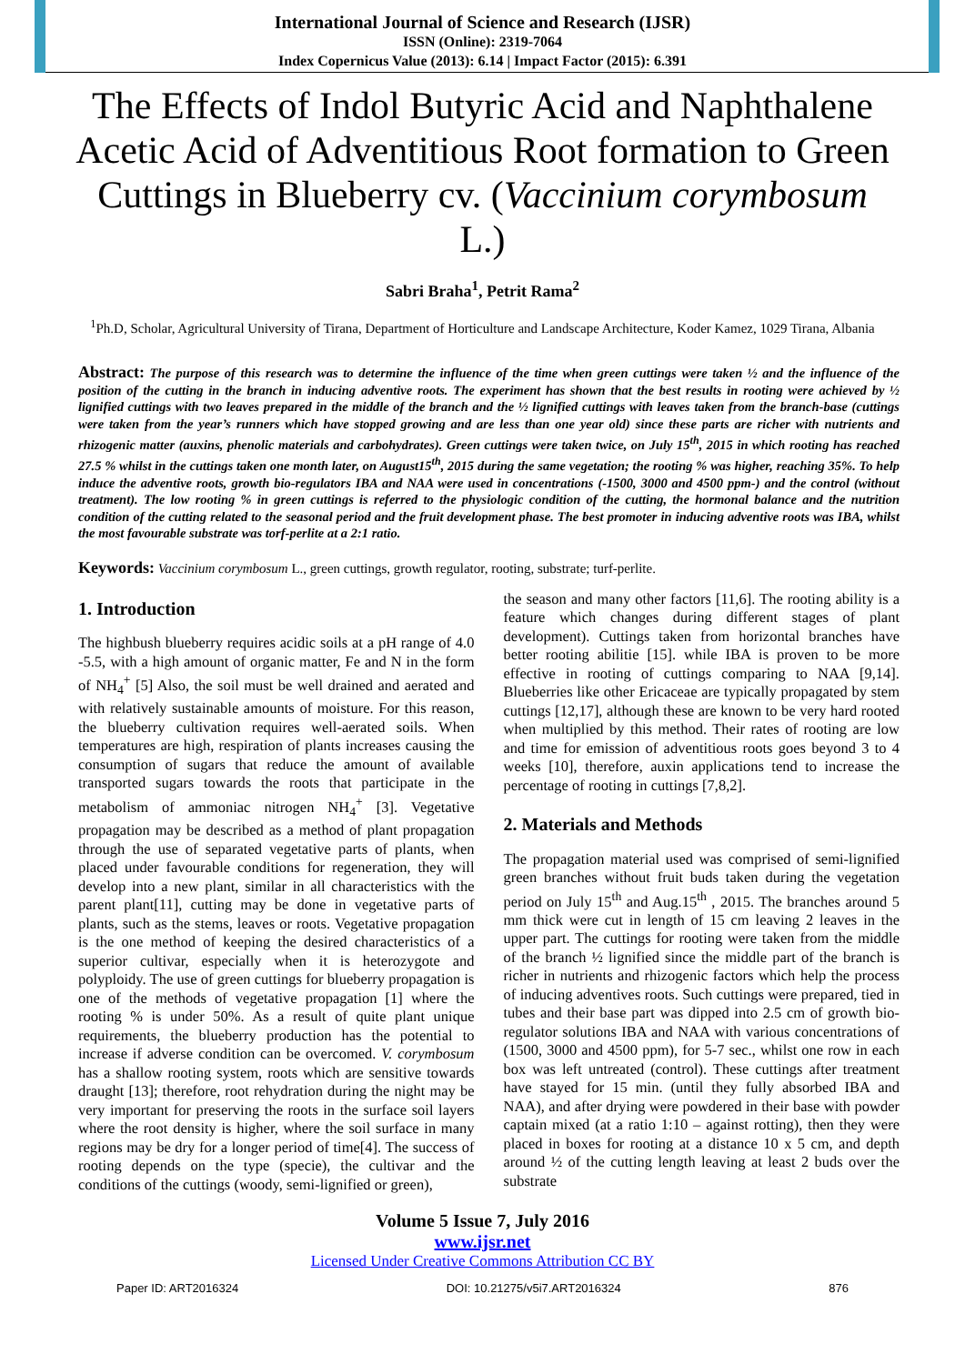International Journal of Science and Research (IJSR)
ISSN (Online): 2319-7064
Index Copernicus Value (2013): 6.14 | Impact Factor (2015): 6.391
The Effects of Indol Butyric Acid and Naphthalene Acetic Acid of Adventitious Root formation to Green Cuttings in Blueberry cv. (Vaccinium corymbosum L.)
Sabri Braha<sup>1</sup>, Petrit Rama<sup>2</sup>
<sup>1</sup> Ph.D, Scholar, Agricultural University of Tirana, Department of Horticulture and Landscape Architecture, Koder Kamez, 1029 Tirana, Albania
Abstract: The purpose of this research was to determine the influence of the time when green cuttings were taken ½ and the influence of the position of the cutting in the branch in inducing adventive roots. The experiment has shown that the best results in rooting were achieved by ½ lignified cuttings with two leaves prepared in the middle of the branch and the ½ lignified cuttings with leaves taken from the branch-base (cuttings were taken from the year’s runners which have stopped growing and are less than one year old) since these parts are richer with nutrients and rhizogenic matter (auxins, phenolic materials and carbohydrates). Green cuttings were taken twice, on July 15<sup>th</sup>, 2015 in which rooting has reached 27.5 % whilst in the cuttings taken one month later, on August15<sup>th</sup>, 2015 during the same vegetation; the rooting % was higher, reaching 35%. To help induce the adventive roots, growth bio-regulators IBA and NAA were used in concentrations (-1500, 3000 and 4500 ppm-) and the control (without treatment). The low rooting % in green cuttings is referred to the physiologic condition of the cutting, the hormonal balance and the nutrition condition of the cutting related to the seasonal period and the fruit development phase. The best promoter in inducing adventive roots was IBA, whilst the most favourable substrate was torf-perlite at a 2:1 ratio.
Keywords: Vaccinium corymbosum L., green cuttings, growth regulator, rooting, substrate; turf-perlite.
1. Introduction
The highbush blueberry requires acidic soils at a pH range of 4.0 -5.5, with a high amount of organic matter, Fe and N in the form of NH<sub>4</sub><sup>+</sup> [5] Also, the soil must be well drained and aerated and with relatively sustainable amounts of moisture. For this reason, the blueberry cultivation requires well-aerated soils. When temperatures are high, respiration of plants increases causing the consumption of sugars that reduce the amount of available transported sugars towards the roots that participate in the metabolism of ammoniac nitrogen NH<sub>4</sub><sup>+</sup> [3]. Vegetative propagation may be described as a method of plant propagation through the use of separated vegetative parts of plants, when placed under favourable conditions for regeneration, they will develop into a new plant, similar in all characteristics with the parent plant[11], cutting may be done in vegetative parts of plants, such as the stems, leaves or roots. Vegetative propagation is the one method of keeping the desired characteristics of a superior cultivar, especially when it is heterozygote and polyploidy. The use of green cuttings for blueberry propagation is one of the methods of vegetative propagation [1] where the rooting % is under 50%. As a result of quite plant unique requirements, the blueberry production has the potential to increase if adverse condition can be overcomed. V. corymbosum has a shallow rooting system, roots which are sensitive towards draught [13]; therefore, root rehydration during the night may be very important for preserving the roots in the surface soil layers where the root density is higher, where the soil surface in many regions may be dry for a longer period of time[4]. The success of rooting depends on the type (specie), the cultivar and the conditions of the cuttings (woody, semi-lignified or green),
the season and many other factors [11,6]. The rooting ability is a feature which changes during different stages of plant development). Cuttings taken from horizontal branches have better rooting abilitie [15]. while IBA is proven to be more effective in rooting of cuttings comparing to NAA [9,14]. Blueberries like other Ericaceae are typically propagated by stem cuttings [12,17], although these are known to be very hard rooted when multiplied by this method. Their rates of rooting are low and time for emission of adventitious roots goes beyond 3 to 4 weeks [10], therefore, auxin applications tend to increase the percentage of rooting in cuttings [7,8,2].
2. Materials and Methods
The propagation material used was comprised of semi-lignified green branches without fruit buds taken during the vegetation period on July 15<sup>th</sup> and Aug.15<sup>th</sup> , 2015. The branches around 5 mm thick were cut in length of 15 cm leaving 2 leaves in the upper part. The cuttings for rooting were taken from the middle of the branch ½ lignified since the middle part of the branch is richer in nutrients and rhizogenic factors which help the process of inducing adventives roots. Such cuttings were prepared, tied in tubes and their base part was dipped into 2.5 cm of growth bio-regulator solutions IBA and NAA with various concentrations of (1500, 3000 and 4500 ppm), for 5-7 sec., whilst one row in each box was left untreated (control). These cuttings after treatment have stayed for 15 min. (until they fully absorbed IBA and NAA), and after drying were powdered in their base with powder captain mixed (at a ratio 1:10 – against rotting), then they were placed in boxes for rooting at a distance 10 x 5 cm, and depth around ½ of the cutting length leaving at least 2 buds over the substrate
Volume 5 Issue 7, July 2016
www.ijsr.net
Licensed Under Creative Commons Attribution CC BY
Paper ID: ART2016324 DOI: 10.21275/v5i7.ART2016324 876